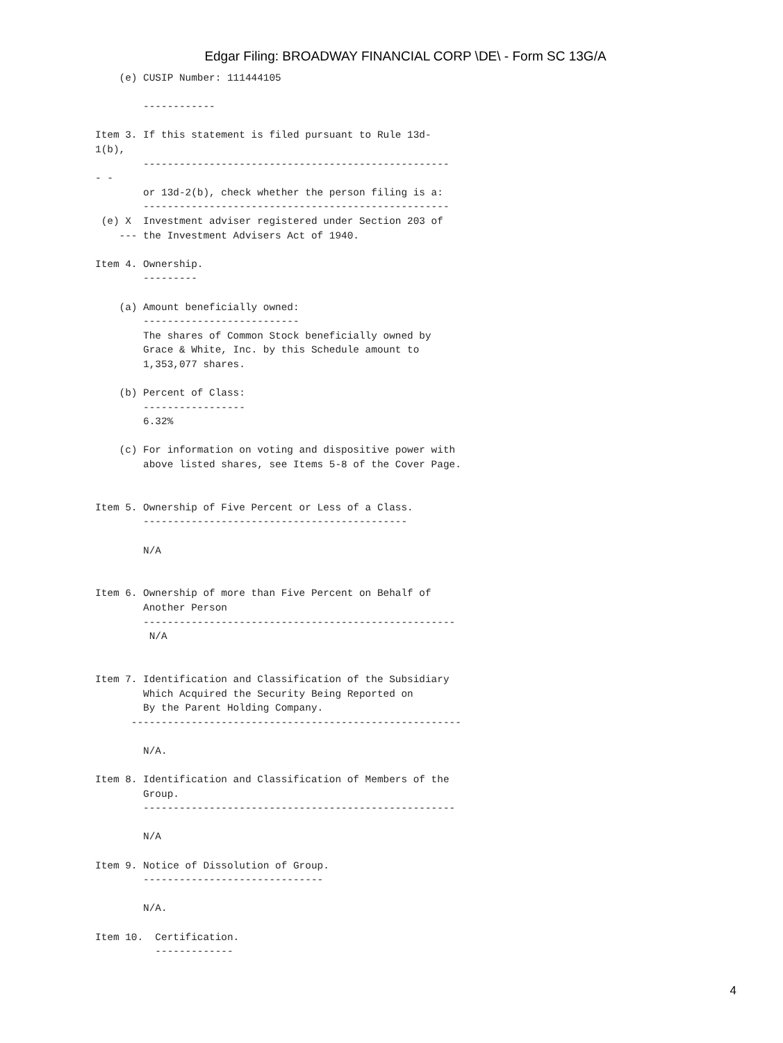Edgar Filing: BROADWAY FINANCIAL CORP \DE\ - Form SC 13G/A
    (e) CUSIP Number: 111444105

        ------------

Item 3. If this statement is filed pursuant to Rule 13d-
1(b),
        ---------------------------------------------------
- -
        or 13d-2(b), check whether the person filing is a:
        ---------------------------------------------------
 (e) X  Investment adviser registered under Section 203 of
    --- the Investment Advisers Act of 1940.

Item 4. Ownership.
        ---------

    (a) Amount beneficially owned:
        --------------------------
        The shares of Common Stock beneficially owned by
        Grace & White, Inc. by this Schedule amount to
        1,353,077 shares.

    (b) Percent of Class:
        -----------------
        6.32%

    (c) For information on voting and dispositive power with
        above listed shares, see Items 5-8 of the Cover Page.


Item 5. Ownership of Five Percent or Less of a Class.
        --------------------------------------------

        N/A


Item 6. Ownership of more than Five Percent on Behalf of
        Another Person
        ----------------------------------------------------
         N/A


Item 7. Identification and Classification of the Subsidiary
        Which Acquired the Security Being Reported on
        By the Parent Holding Company.
      -------------------------------------------------------

        N/A.

Item 8. Identification and Classification of Members of the
        Group.
        ----------------------------------------------------

        N/A

Item 9. Notice of Dissolution of Group.
        ------------------------------

        N/A.

Item 10.  Certification.
          -------------
4